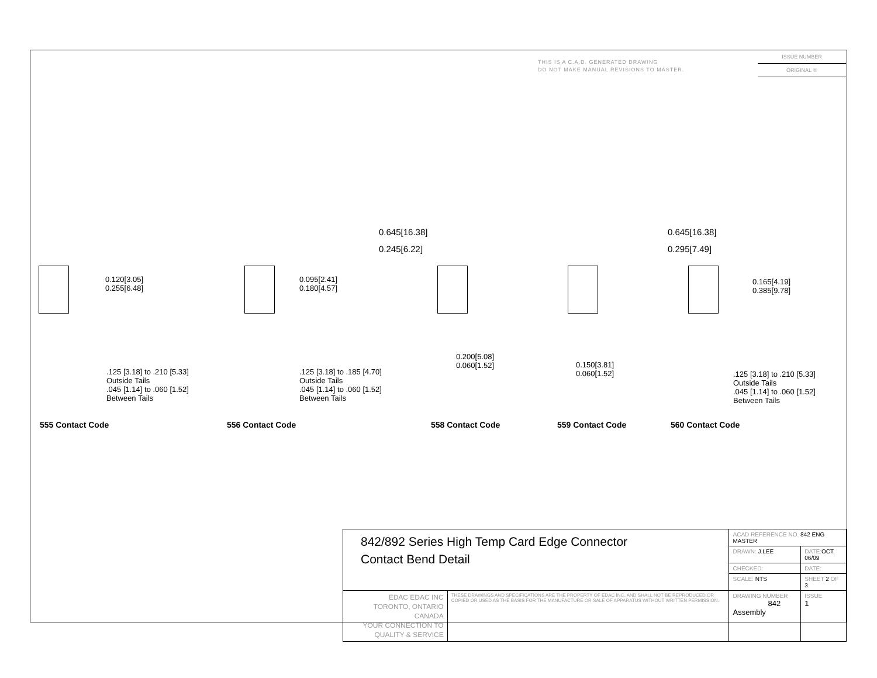THIS IS A C.A.D. GENERATED DRAWING
DO NOT MAKE MANUAL REVISIONS TO MASTER.
ISSUE NUMBER
ORIGINAL ①
0.120[3.05]
0.255[6.48]
.125 [3.18] to .210 [5.33]
Outside Tails
.045 [1.14] to .060 [1.52]
Between Tails
0.095[2.41]
0.180[4.57]
.125 [3.18] to .185 [4.70]
Outside Tails
.045 [1.14] to .060 [1.52]
Between Tails
0.645[16.38]
0.245[6.22]
0.200[5.08]
0.060[1.52]
0.645[16.38]
0.295[7.49]
0.150[3.81]
0.060[1.52]
0.165[4.19]
0.385[9.78]
.125 [3.18] to .210 [5.33]
Outside Tails
.045 [1.14] to .060 [1.52]
Between Tails
555 Contact Code 556 Contact Code 558 Contact Code 559 Contact Code 560 Contact Code
| 842/892 Series High Temp Card Edge Connector Contact Bend Detail | | ACAD REFERENCE NO. 842 ENG MASTER | | |
| | | DRAWN: J.LEE | DATE: OCT. 06/09 | |
| | | CHECKED: | DATE: | |
| | | SCALE: NTS | SHEET 2 OF 3 | |
| EDAC EDAC INC TORONTO, ONTARIO CANADA YOUR CONNECTION TO QUALITY & SERVICE | THESE DRAWINGS AND SPECIFICATIONS ARE THE PROPERTY OF EDAC INC.,AND SHALL NOT BE REPRODUCED,OR COPIED OR USED AS THE BASIS FOR THE MANUFACTURE OR SALE OF APPARATUS WITHOUT WRITTEN PERMISSION. | DRAWING NUMBER 842 Assembly | | ISSUE 1 |